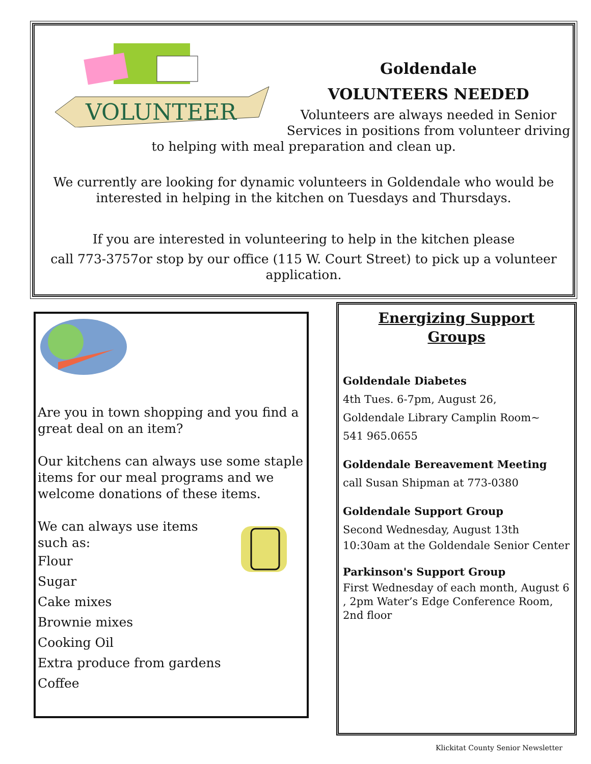VOLUNTEER
Goldendale
VOLUNTEERS NEEDED
Volunteers are always needed in Senior Services in positions from volunteer driving
to helping with meal preparation and clean up.
We currently are looking for dynamic volunteers in Goldendale who would be interested in helping in the kitchen on Tuesdays and Thursdays.
If you are interested in volunteering to help in the kitchen please
call 773-3757or stop by our office (115 W. Court Street) to pick up a volunteer application.
Are you in town shopping and you find a great deal on an item?
Our kitchens can always use some staple items for our meal programs and we welcome donations of these items.
We can always use items
such as:
Flour
Sugar
Cake mixes
Brownie mixes
Cooking Oil
Extra produce from gardens
Coffee
Energizing Support
Groups
Goldendale Diabetes
4th Tues. 6-7pm, August 26,
Goldendale Library Camplin Room~
541 965.0655
Goldendale Bereavement Meeting
call Susan Shipman at 773-0380
Goldendale Support Group
Second Wednesday, August 13th
10:30am at the Goldendale Senior Center
Parkinson's Support Group
First Wednesday of each month, August 6 , 2pm Water’s Edge Conference Room, 2nd floor
Klickitat County Senior Newsletter